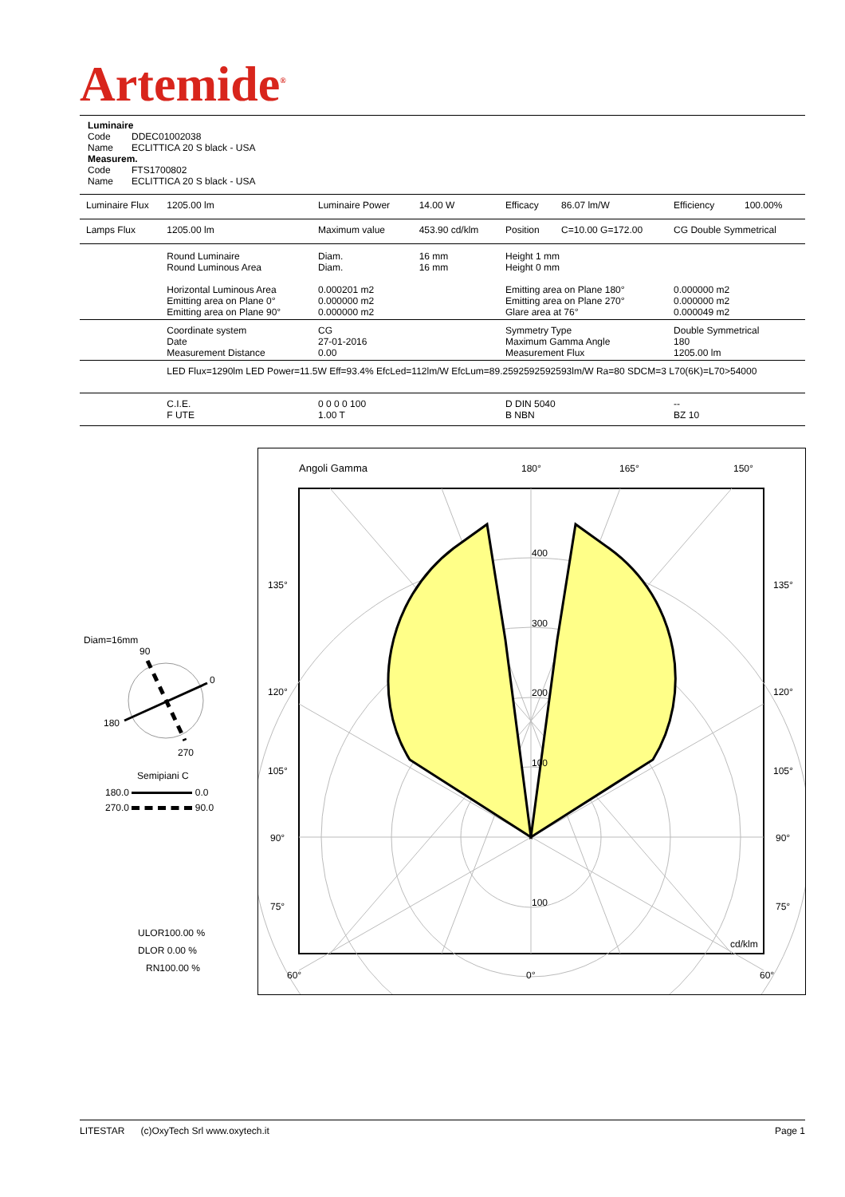Artemide<sup>®</sup>
Luminaire
Code DDEC01002038
Name ECLITTICA 20 S black - USA
Measurem.
Code FTS1700802
Name ECLITTICA 20 S black - USA
| Luminaire Flux | 1205.00 lm | Luminaire Power | 14.00 W | Efficacy | 86.07 lm/W | Efficiency | 100.00% |
| Lamps Flux | 1205.00 lm | Maximum value | 453.90 cd/klm | Position | C=10.00 G=172.00 | CG Double Symmetrical | |
| | Round Luminaire Round Luminous Area Horizontal Luminous Area Emitting area on Plane 0° Emitting area on Plane 90° | Diam. Diam. 0.000201 m2 0.000000 m2 0.000000 m2 | 16 mm 16 mm | Height 1 mm Height 0 mm Emitting area on Plane 180° Emitting area on Plane 270° Glare area at 76° | | 0.000000 m2 0.000000 m2 0.000049 m2 | |
| | Coordinate system Date Measurement Distance | CG 27-01-2016 0.00 | | Symmetry Type Maximum Gamma Angle Measurement Flux | | Double Symmetrical 180 1205.00 lm | |
| | LED Flux=1290lm LED Power=11.5W Eff=93.4% EfcLed=112lm/W EfcLum=89.2592592592593lm/W Ra=80 SDCM=3 L70(6K)=L70>54000 | | | | | | |
| | C.I.E. F UTE | 0 0 0 0 100 1.00 T | | D DIN 5040 B NBN | | -- BZ 10 | |
Diam=16mm
90
0
180
270
Semipiani C
180.0 0.0
270.0 90.0
ULOR100.00 %
DLOR 0.00 %
RN100.00 %
Angoli Gamma
180°
165°
150°
135°
135°
120°
120°
105°
105°
90°
90°
75°
75°
400
300
200
100
100
cd/klm
60°
0°
60°
LITESTAR (c)OxyTech Srl www.oxytech.it Page 1